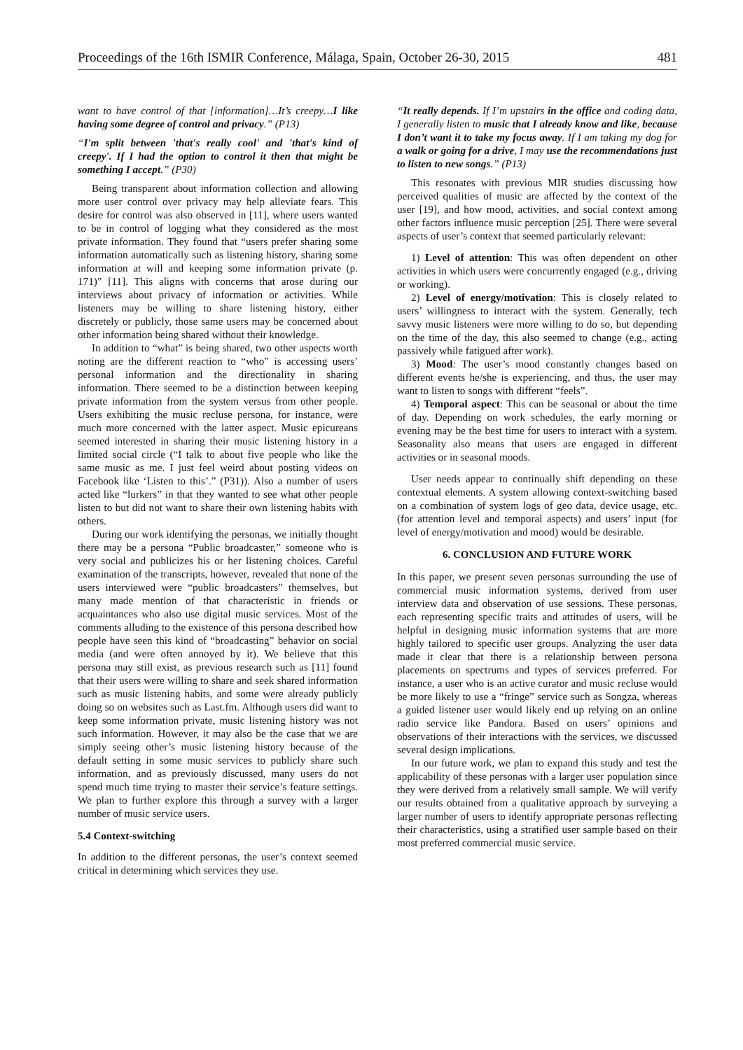Proceedings of the 16th ISMIR Conference, Málaga, Spain, October 26-30, 2015 481
want to have control of that [information]…It’s creepy…I like having some degree of control and privacy.” (P13)
“I'm split between 'that's really cool' and 'that's kind of creepy'. If I had the option to control it then that might be something I accept.” (P30)
Being transparent about information collection and allowing more user control over privacy may help alleviate fears. This desire for control was also observed in [11], where users wanted to be in control of logging what they considered as the most private information. They found that “users prefer sharing some information automatically such as listening history, sharing some information at will and keeping some information private (p. 171)” [11]. This aligns with concerns that arose during our interviews about privacy of information or activities. While listeners may be willing to share listening history, either discretely or publicly, those same users may be concerned about other information being shared without their knowledge.
In addition to “what” is being shared, two other aspects worth noting are the different reaction to “who” is accessing users’ personal information and the directionality in sharing information. There seemed to be a distinction between keeping private information from the system versus from other people. Users exhibiting the music recluse persona, for instance, were much more concerned with the latter aspect. Music epicureans seemed interested in sharing their music listening history in a limited social circle (“I talk to about five people who like the same music as me. I just feel weird about posting videos on Facebook like ‘Listen to this’.” (P31)). Also a number of users acted like “lurkers” in that they wanted to see what other people listen to but did not want to share their own listening habits with others.
During our work identifying the personas, we initially thought there may be a persona “Public broadcaster,” someone who is very social and publicizes his or her listening choices. Careful examination of the transcripts, however, revealed that none of the users interviewed were “public broadcasters” themselves, but many made mention of that characteristic in friends or acquaintances who also use digital music services. Most of the comments alluding to the existence of this persona described how people have seen this kind of “broadcasting” behavior on social media (and were often annoyed by it). We believe that this persona may still exist, as previous research such as [11] found that their users were willing to share and seek shared information such as music listening habits, and some were already publicly doing so on websites such as Last.fm. Although users did want to keep some information private, music listening history was not such information. However, it may also be the case that we are simply seeing other’s music listening history because of the default setting in some music services to publicly share such information, and as previously discussed, many users do not spend much time trying to master their service’s feature settings. We plan to further explore this through a survey with a larger number of music service users.
5.4 Context-switching
In addition to the different personas, the user’s context seemed critical in determining which services they use.
“It really depends. If I’m upstairs in the office and coding data, I generally listen to music that I already know and like, because I don’t want it to take my focus away. If I am taking my dog for a walk or going for a drive, I may use the recommendations just to listen to new songs.” (P13)
This resonates with previous MIR studies discussing how perceived qualities of music are affected by the context of the user [19], and how mood, activities, and social context among other factors influence music perception [25]. There were several aspects of user’s context that seemed particularly relevant:
1) Level of attention: This was often dependent on other activities in which users were concurrently engaged (e.g., driving or working).
2) Level of energy/motivation: This is closely related to users’ willingness to interact with the system. Generally, tech savvy music listeners were more willing to do so, but depending on the time of the day, this also seemed to change (e.g., acting passively while fatigued after work).
3) Mood: The user’s mood constantly changes based on different events he/she is experiencing, and thus, the user may want to listen to songs with different “feels”.
4) Temporal aspect: This can be seasonal or about the time of day. Depending on work schedules, the early morning or evening may be the best time for users to interact with a system. Seasonality also means that users are engaged in different activities or in seasonal moods.
User needs appear to continually shift depending on these contextual elements. A system allowing context-switching based on a combination of system logs of geo data, device usage, etc. (for attention level and temporal aspects) and users’ input (for level of energy/motivation and mood) would be desirable.
6. CONCLUSION AND FUTURE WORK
In this paper, we present seven personas surrounding the use of commercial music information systems, derived from user interview data and observation of use sessions. These personas, each representing specific traits and attitudes of users, will be helpful in designing music information systems that are more highly tailored to specific user groups. Analyzing the user data made it clear that there is a relationship between persona placements on spectrums and types of services preferred. For instance, a user who is an active curator and music recluse would be more likely to use a “fringe” service such as Songza, whereas a guided listener user would likely end up relying on an online radio service like Pandora. Based on users’ opinions and observations of their interactions with the services, we discussed several design implications.
In our future work, we plan to expand this study and test the applicability of these personas with a larger user population since they were derived from a relatively small sample. We will verify our results obtained from a qualitative approach by surveying a larger number of users to identify appropriate personas reflecting their characteristics, using a stratified user sample based on their most preferred commercial music service.